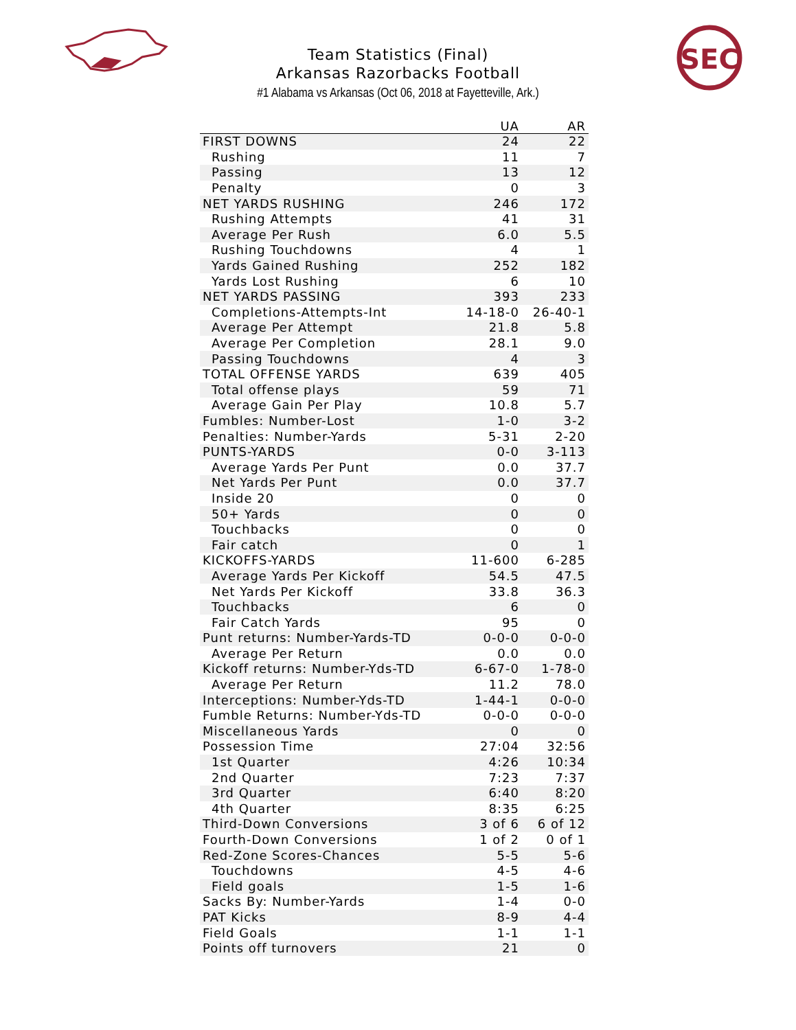SEC
Team Statistics (Final)
Arkansas Razorbacks Football
#1 Alabama vs Arkansas (Oct 06, 2018 at Fayetteville, Ark.)
| | UA | AR |
| --- | --- | --- |
| FIRST DOWNS | 24 | 22 |
| Rushing | 11 | 7 |
| Passing | 13 | 12 |
| Penalty | 0 | 3 |
| NET YARDS RUSHING | 246 | 172 |
| Rushing Attempts | 41 | 31 |
| Average Per Rush | 6.0 | 5.5 |
| Rushing Touchdowns | 4 | 1 |
| Yards Gained Rushing | 252 | 182 |
| Yards Lost Rushing | 6 | 10 |
| NET YARDS PASSING | 393 | 233 |
| Completions-Attempts-Int | 14-18-0 | 26-40-1 |
| Average Per Attempt | 21.8 | 5.8 |
| Average Per Completion | 28.1 | 9.0 |
| Passing Touchdowns | 4 | 3 |
| TOTAL OFFENSE YARDS | 639 | 405 |
| Total offense plays | 59 | 71 |
| Average Gain Per Play | 10.8 | 5.7 |
| Fumbles: Number-Lost | 1-0 | 3-2 |
| Penalties: Number-Yards | 5-31 | 2-20 |
| PUNTS-YARDS | 0-0 | 3-113 |
| Average Yards Per Punt | 0.0 | 37.7 |
| Net Yards Per Punt | 0.0 | 37.7 |
| Inside 20 | 0 | 0 |
| 50+ Yards | 0 | 0 |
| Touchbacks | 0 | 0 |
| Fair catch | 0 | 1 |
| KICKOFFS-YARDS | 11-600 | 6-285 |
| Average Yards Per Kickoff | 54.5 | 47.5 |
| Net Yards Per Kickoff | 33.8 | 36.3 |
| Touchbacks | 6 | 0 |
| Fair Catch Yards | 95 | 0 |
| Punt returns: Number-Yards-TD | 0-0-0 | 0-0-0 |
| Average Per Return | 0.0 | 0.0 |
| Kickoff returns: Number-Yds-TD | 6-67-0 | 1-78-0 |
| Average Per Return | 11.2 | 78.0 |
| Interceptions: Number-Yds-TD | 1-44-1 | 0-0-0 |
| Fumble Returns: Number-Yds-TD | 0-0-0 | 0-0-0 |
| Miscellaneous Yards | 0 | 0 |
| Possession Time | 27:04 | 32:56 |
| 1st Quarter | 4:26 | 10:34 |
| 2nd Quarter | 7:23 | 7:37 |
| 3rd Quarter | 6:40 | 8:20 |
| 4th Quarter | 8:35 | 6:25 |
| Third-Down Conversions | 3 of 6 | 6 of 12 |
| Fourth-Down Conversions | 1 of 2 | 0 of 1 |
| Red-Zone Scores-Chances | 5-5 | 5-6 |
| Touchdowns | 4-5 | 4-6 |
| Field goals | 1-5 | 1-6 |
| Sacks By: Number-Yards | 1-4 | 0-0 |
| PAT Kicks | 8-9 | 4-4 |
| Field Goals | 1-1 | 1-1 |
| Points off turnovers | 21 | 0 |